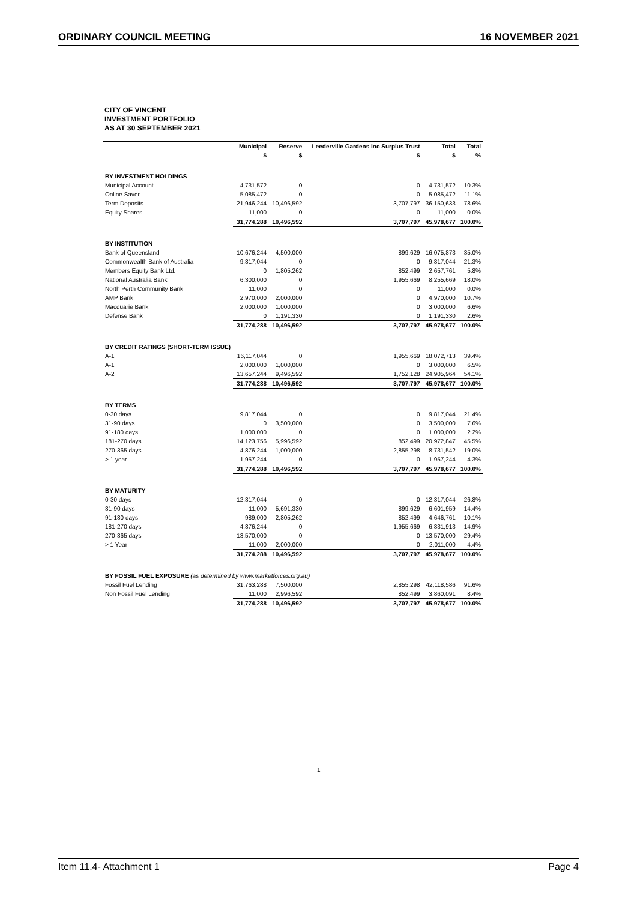ORDINARY COUNCIL MEETING 16 NOVEMBER 2021
CITY OF VINCENT
INVESTMENT PORTFOLIO
AS AT 30 SEPTEMBER 2021
| | Municipal | Reserve | Leederville Gardens Inc Surplus Trust | Total | Total |
| --- | --- | --- | --- | --- | --- |
| | $ | $ | $ | $ | % |
| BY INVESTMENT HOLDINGS | | | | | |
| Municipal Account | 4,731,572 | 0 | 0 | 4,731,572 | 10.3% |
| Online Saver | 5,085,472 | 0 | 0 | 5,085,472 | 11.1% |
| Term Deposits | 21,946,244 | 10,496,592 | 3,707,797 | 36,150,633 | 78.6% |
| Equity Shares | 11,000 | 0 | 0 | 11,000 | 0.0% |
| | 31,774,288 | 10,496,592 | 3,707,797 | 45,978,677 | 100.0% |
| BY INSTITUTION | | | | | |
| Bank of Queensland | 10,676,244 | 4,500,000 | 899,629 | 16,075,873 | 35.0% |
| Commonwealth Bank of Australia | 9,817,044 | 0 | 0 | 9,817,044 | 21.3% |
| Members Equity Bank Ltd. | 0 | 1,805,262 | 852,499 | 2,657,761 | 5.8% |
| National Australia Bank | 6,300,000 | 0 | 1,955,669 | 8,255,669 | 18.0% |
| North Perth Community Bank | 11,000 | 0 | 0 | 11,000 | 0.0% |
| AMP Bank | 2,970,000 | 2,000,000 | 0 | 4,970,000 | 10.7% |
| Macquarie Bank | 2,000,000 | 1,000,000 | 0 | 3,000,000 | 6.6% |
| Defense Bank | 0 | 1,191,330 | 0 | 1,191,330 | 2.6% |
| | 31,774,288 | 10,496,592 | 3,707,797 | 45,978,677 | 100.0% |
| BY CREDIT RATINGS (SHORT-TERM ISSUE) | | | | | |
| A-1+ | 16,117,044 | 0 | 1,955,669 | 18,072,713 | 39.4% |
| A-1 | 2,000,000 | 1,000,000 | 0 | 3,000,000 | 6.5% |
| A-2 | 13,657,244 | 9,496,592 | 1,752,128 | 24,905,964 | 54.1% |
| | 31,774,288 | 10,496,592 | 3,707,797 | 45,978,677 | 100.0% |
| BY TERMS | | | | | |
| 0-30 days | 9,817,044 | 0 | 0 | 9,817,044 | 21.4% |
| 31-90 days | 0 | 3,500,000 | 0 | 3,500,000 | 7.6% |
| 91-180 days | 1,000,000 | 0 | 0 | 1,000,000 | 2.2% |
| 181-270 days | 14,123,756 | 5,996,592 | 852,499 | 20,972,847 | 45.5% |
| 270-365 days | 4,876,244 | 1,000,000 | 2,855,298 | 8,731,542 | 19.0% |
| > 1 year | 1,957,244 | 0 | 0 | 1,957,244 | 4.3% |
| | 31,774,288 | 10,496,592 | 3,707,797 | 45,978,677 | 100.0% |
| BY MATURITY | | | | | |
| 0-30 days | 12,317,044 | 0 | 0 | 12,317,044 | 26.8% |
| 31-90 days | 11,000 | 5,691,330 | 899,629 | 6,601,959 | 14.4% |
| 91-180 days | 989,000 | 2,805,262 | 852,499 | 4,646,761 | 10.1% |
| 181-270 days | 4,876,244 | 0 | 1,955,669 | 6,831,913 | 14.9% |
| 270-365 days | 13,570,000 | 0 | 0 | 13,570,000 | 29.4% |
| > 1 Year | 11,000 | 2,000,000 | 0 | 2,011,000 | 4.4% |
| | 31,774,288 | 10,496,592 | 3,707,797 | 45,978,677 | 100.0% |
| BY FOSSIL FUEL EXPOSURE (as determined by www.marketforces.org.au) | | | | | |
| Fossil Fuel Lending | 31,763,288 | 7,500,000 | 2,855,298 | 42,118,586 | 91.6% |
| Non Fossil Fuel Lending | 11,000 | 2,996,592 | 852,499 | 3,860,091 | 8.4% |
| | 31,774,288 | 10,496,592 | 3,707,797 | 45,978,677 | 100.0% |
1
Item 11.4- Attachment 1 Page 4